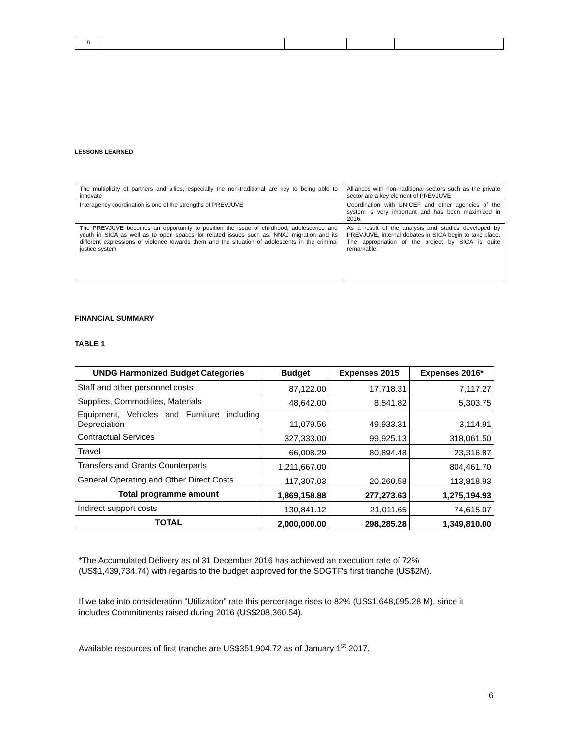| n | | | | |
LESSONS LEARNED
| The multiplicity of partners and allies, especially the non-traditional are key to being able to innovate | Alliances with non-traditional sectors such as the private sector are a key element of PREVJUVE |
| Interagency coordination is one of the strengths of PREVJUVE | Coordination with UNICEF and other agencies of the system is very important and has been maximized in 2016. |
| The PREVJUVE becomes an opportunity to position the issue of childhood, adolescence and youth in SICA as well as to open spaces for related issues such as: NNAJ migration and its different expressions of violence towards them and the situation of adolescents in the criminal justice system | As a result of the analysis and studies developed by PREVJUVE, internal debates in SICA begin to take place. The appropriation of the project by SICA is quite remarkable. |
FINANCIAL SUMMARY
TABLE 1
| UNDG Harmonized Budget Categories | Budget | Expenses 2015 | Expenses 2016* |
| --- | --- | --- | --- |
| Staff and other personnel costs | 87,122.00 | 17,718.31 | 7,117.27 |
| Supplies, Commodities, Materials | 48,642.00 | 8,541.82 | 5,303.75 |
| Equipment, Vehicles and Furniture including Depreciation | 11,079.56 | 49,933.31 | 3,114.91 |
| Contractual Services | 327,333.00 | 99,925.13 | 318,061.50 |
| Travel | 66,008.29 | 80,894.48 | 23,316.87 |
| Transfers and Grants Counterparts | 1,211,667.00 | | 804,461.70 |
| General Operating and Other Direct Costs | 117,307.03 | 20,260.58 | 113,818.93 |
| Total programme amount | 1,869,158.88 | 277,273.63 | 1,275,194.93 |
| Indirect support costs | 130,841.12 | 21,011.65 | 74,615.07 |
| TOTAL | 2,000,000.00 | 298,285.28 | 1,349,810.00 |
*The Accumulated Delivery as of 31 December 2016 has achieved an execution rate of 72% (US$1,439,734.74) with regards to the budget approved for the SDGTF's first tranche (US$2M).
If we take into consideration “Utilization” rate this percentage rises to 82% (US$1,648,095.28 M), since it includes Commitments raised during 2016 (US$208,360.54).
Available resources of first tranche are US$351,904.72 as of January 1<sup>st</sup> 2017.
6